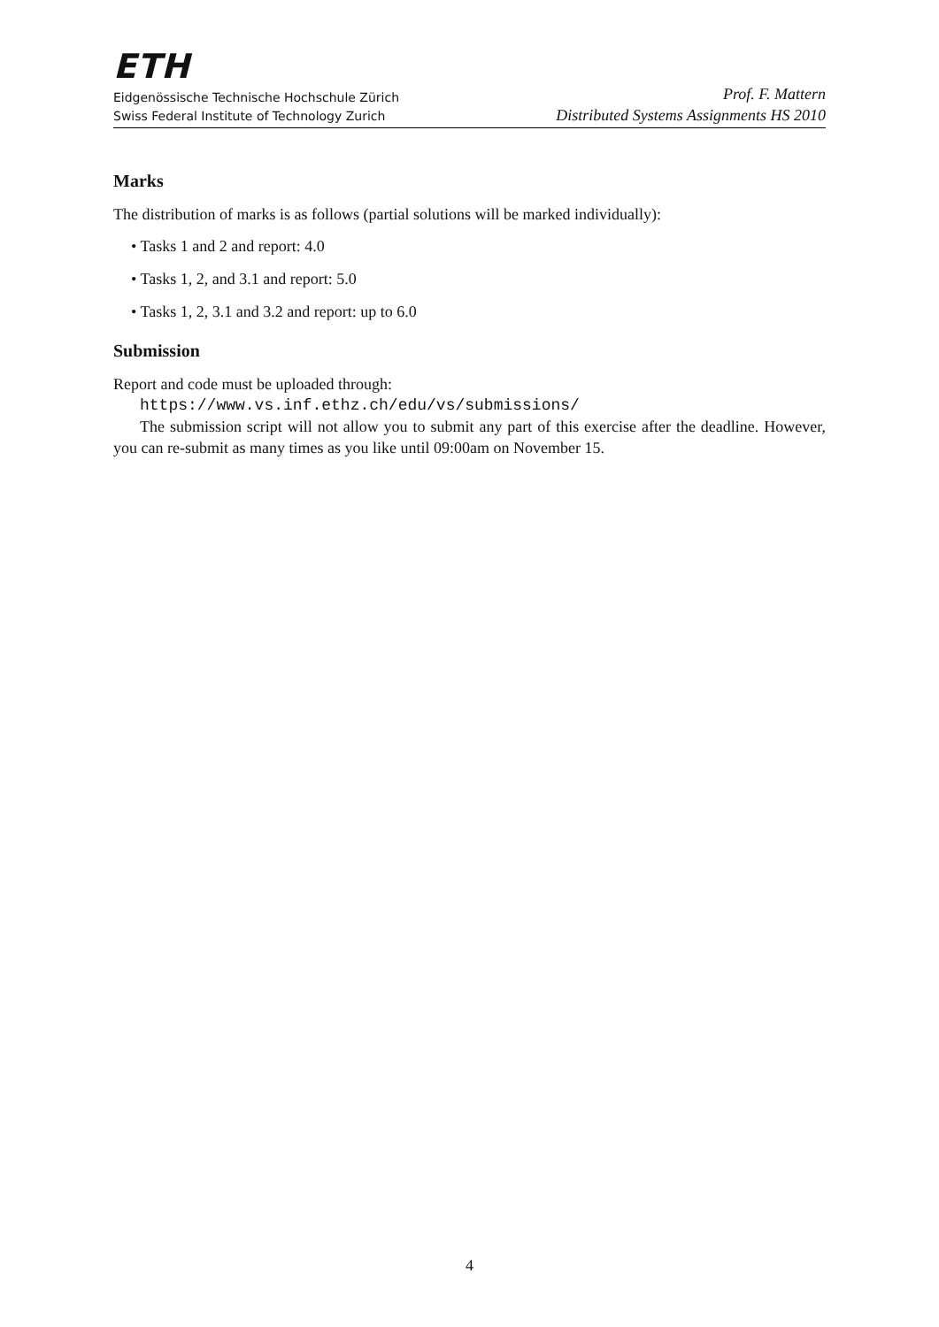ETH
Eidgenössische Technische Hochschule Zürich
Swiss Federal Institute of Technology Zurich
Prof. F. Mattern
Distributed Systems Assignments HS 2010
Marks
The distribution of marks is as follows (partial solutions will be marked individually):
• Tasks 1 and 2 and report: 4.0
• Tasks 1, 2, and 3.1 and report: 5.0
• Tasks 1, 2, 3.1 and 3.2 and report: up to 6.0
Submission
Report and code must be uploaded through:
https://www.vs.inf.ethz.ch/edu/vs/submissions/
The submission script will not allow you to submit any part of this exercise after the deadline. However, you can re-submit as many times as you like until 09:00am on November 15.
4